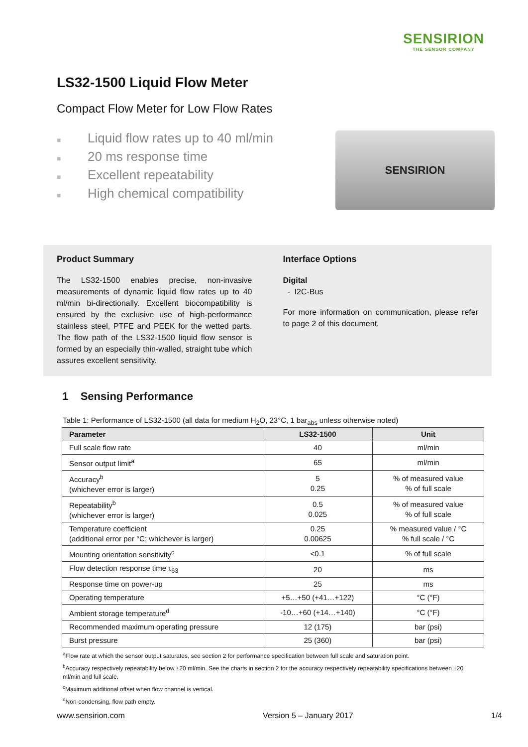SENSIRION
THE SENSOR COMPANY
LS32-1500 Liquid Flow Meter
Compact Flow Meter for Low Flow Rates
■ Liquid flow rates up to 40 ml/min
■ 20 ms response time
■ Excellent repeatability
■ High chemical compatibility
SENSIRION
Product Summary
The LS32-1500 enables precise, non-invasive measurements of dynamic liquid flow rates up to 40 ml/min bi-directionally. Excellent biocompatibility is ensured by the exclusive use of high-performance stainless steel, PTFE and PEEK for the wetted parts. The flow path of the LS32-1500 liquid flow sensor is formed by an especially thin-walled, straight tube which assures excellent sensitivity.
Interface Options
Digital
- I2C-Bus
For more information on communication, please refer to page 2 of this document.
1 Sensing Performance
Table 1: Performance of LS32-1500 (all data for medium H<sub>2</sub>O, 23°C, 1 bar<sub>abs</sub> unless otherwise noted)
| Parameter | LS32-1500 | Unit |
| --- | --- | --- |
| Full scale flow rate | 40 | ml/min |
| Sensor output limit<sup>a</sup> | 65 | ml/min |
| Accuracy<sup>b</sup> (whichever error is larger) | 5 0.25 | % of measured value % of full scale |
| Repeatability<sup>b</sup> (whichever error is larger) | 0.5 0.025 | % of measured value % of full scale |
| Temperature coefficient (additional error per °C; whichever is larger) | 0.25 0.00625 | % measured value / °C % full scale / °C |
| Mounting orientation sensitivity<sup>c</sup> | <0.1 | % of full scale |
| Flow detection response time τ<sub>63</sub> | 20 | ms |
| Response time on power-up | 25 | ms |
| Operating temperature | +5…+50 (+41…+122) | °C (°F) |
| Ambient storage temperature<sup>d</sup> | -10…+60 (+14…+140) | °C (°F) |
| Recommended maximum operating pressure | 12 (175) | bar (psi) |
| Burst pressure | 25 (360) | bar (psi) |
<sup>a</sup> Flow rate at which the sensor output saturates, see section 2 for performance specification between full scale and saturation point.
<sup>b</sup> Accuracy respectively repeatability below ±20 ml/min. See the charts in section 2 for the accuracy respectively repeatability specifications between ±20 ml/min and full scale.
<sup>c</sup> Maximum additional offset when flow channel is vertical.
<sup>d</sup> Non-condensing, flow path empty.
www.sensirion.com Version 5 – January 2017 1/4